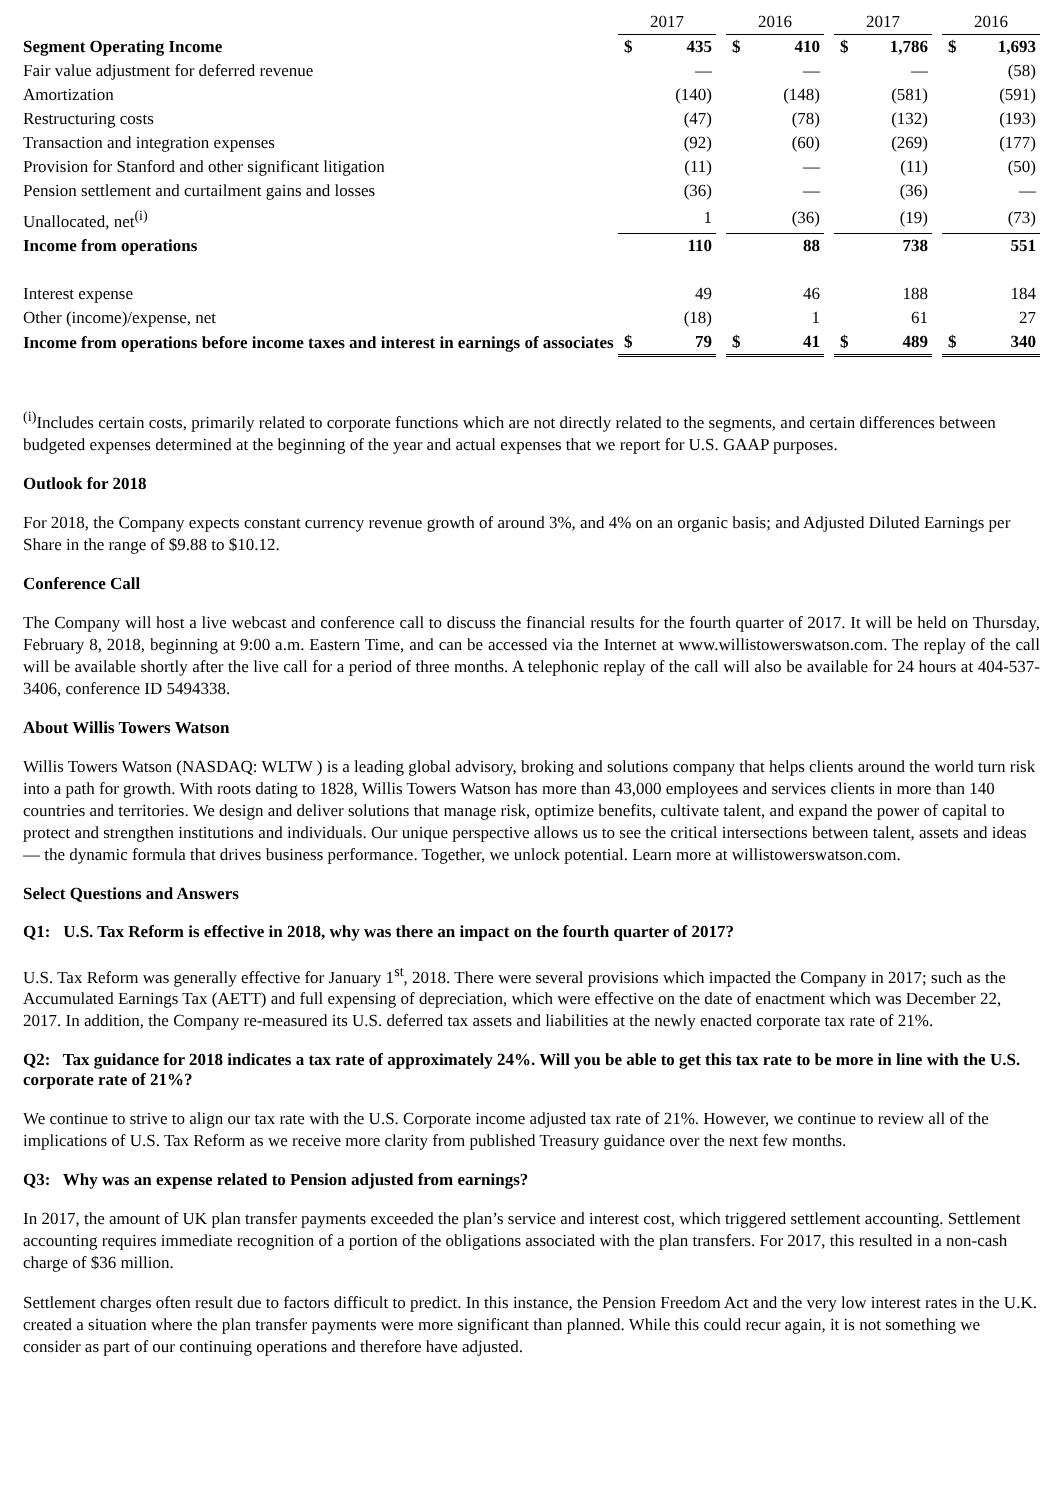| | 2017 | | | 2016 | | | 2017 | | | 2016 | |
| Segment Operating Income | $ | 435 | | $ | 410 | | $ | 1,786 | | $ | 1,693 |
| Fair value adjustment for deferred revenue | | — | | | — | | | — | | | (58) |
| Amortization | | (140) | | | (148) | | | (581) | | | (591) |
| Restructuring costs | | (47) | | | (78) | | | (132) | | | (193) |
| Transaction and integration expenses | | (92) | | | (60) | | | (269) | | | (177) |
| Provision for Stanford and other significant litigation | | (11) | | | — | | | (11) | | | (50) |
| Pension settlement and curtailment gains and losses | | (36) | | | — | | | (36) | | | — |
| Unallocated, net<sup>(i)</sup> | | 1 | | | (36) | | | (19) | | | (73) |
| Income from operations | | 110 | | | 88 | | | 738 | | | 551 |
| Interest expense | | 49 | | | 46 | | | 188 | | | 184 |
| Other (income)/expense, net | | (18) | | | 1 | | | 61 | | | 27 |
| Income from operations before income taxes and interest in earnings of associates | $ | 79 | | $ | 41 | | $ | 489 | | $ | 340 |
<sup>(i)</sup> Includes certain costs, primarily related to corporate functions which are not directly related to the segments, and certain differences between budgeted expenses determined at the beginning of the year and actual expenses that we report for U.S. GAAP purposes.
Outlook for 2018
For 2018, the Company expects constant currency revenue growth of around 3%, and 4% on an organic basis; and Adjusted Diluted Earnings per Share in the range of $9.88 to $10.12.
Conference Call
The Company will host a live webcast and conference call to discuss the financial results for the fourth quarter of 2017. It will be held on Thursday, February 8, 2018, beginning at 9:00 a.m. Eastern Time, and can be accessed via the Internet at www.willistowerswatson.com. The replay of the call will be available shortly after the live call for a period of three months. A telephonic replay of the call will also be available for 24 hours at 404-537-3406, conference ID 5494338.
About Willis Towers Watson
Willis Towers Watson (NASDAQ: WLTW ) is a leading global advisory, broking and solutions company that helps clients around the world turn risk into a path for growth. With roots dating to 1828, Willis Towers Watson has more than 43,000 employees and services clients in more than 140 countries and territories. We design and deliver solutions that manage risk, optimize benefits, cultivate talent, and expand the power of capital to protect and strengthen institutions and individuals. Our unique perspective allows us to see the critical intersections between talent, assets and ideas — the dynamic formula that drives business performance. Together, we unlock potential. Learn more at willistowerswatson.com.
Select Questions and Answers
Q1: U.S. Tax Reform is effective in 2018, why was there an impact on the fourth quarter of 2017?
U.S. Tax Reform was generally effective for January 1<sup>st</sup>, 2018. There were several provisions which impacted the Company in 2017; such as the Accumulated Earnings Tax (AETT) and full expensing of depreciation, which were effective on the date of enactment which was December 22, 2017. In addition, the Company re-measured its U.S. deferred tax assets and liabilities at the newly enacted corporate tax rate of 21%.
Q2: Tax guidance for 2018 indicates a tax rate of approximately 24%. Will you be able to get this tax rate to be more in line with the U.S. corporate rate of 21%?
We continue to strive to align our tax rate with the U.S. Corporate income adjusted tax rate of 21%. However, we continue to review all of the implications of U.S. Tax Reform as we receive more clarity from published Treasury guidance over the next few months.
Q3: Why was an expense related to Pension adjusted from earnings?
In 2017, the amount of UK plan transfer payments exceeded the plan’s service and interest cost, which triggered settlement accounting. Settlement accounting requires immediate recognition of a portion of the obligations associated with the plan transfers. For 2017, this resulted in a non-cash charge of $36 million.
Settlement charges often result due to factors difficult to predict. In this instance, the Pension Freedom Act and the very low interest rates in the U.K. created a situation where the plan transfer payments were more significant than planned. While this could recur again, it is not something we consider as part of our continuing operations and therefore have adjusted.